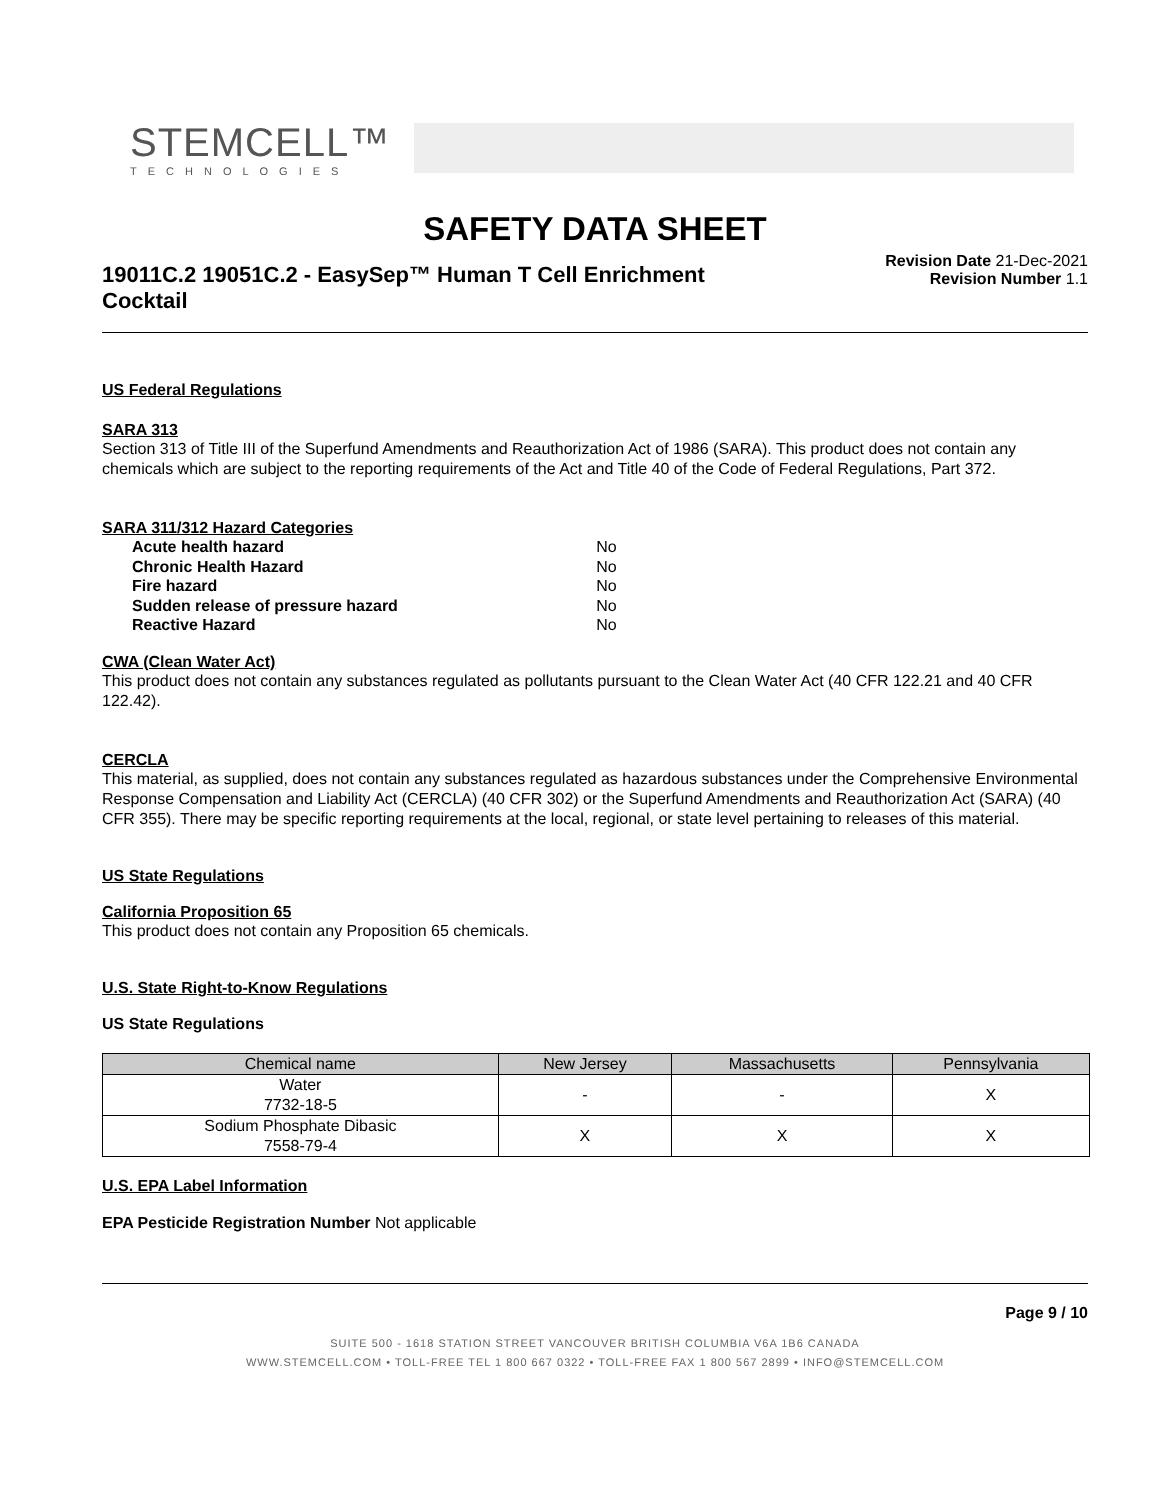STEMCELL™
TECHNOLOGIES
SAFETY DATA SHEET
19011C.2 19051C.2 - EasySep™ Human T Cell Enrichment Cocktail
Revision Date 21-Dec-2021
Revision Number 1.1
US Federal Regulations
SARA 313
Section 313 of Title III of the Superfund Amendments and Reauthorization Act of 1986 (SARA). This product does not contain any chemicals which are subject to the reporting requirements of the Act and Title 40 of the Code of Federal Regulations, Part 372.
SARA 311/312 Hazard Categories
| Acute health hazard | No |
| Chronic Health Hazard | No |
| Fire hazard | No |
| Sudden release of pressure hazard | No |
| Reactive Hazard | No |
CWA (Clean Water Act)
This product does not contain any substances regulated as pollutants pursuant to the Clean Water Act (40 CFR 122.21 and 40 CFR 122.42).
CERCLA
This material, as supplied, does not contain any substances regulated as hazardous substances under the Comprehensive Environmental Response Compensation and Liability Act (CERCLA) (40 CFR 302) or the Superfund Amendments and Reauthorization Act (SARA) (40 CFR 355). There may be specific reporting requirements at the local, regional, or state level pertaining to releases of this material.
US State Regulations
California Proposition 65
This product does not contain any Proposition 65 chemicals.
U.S. State Right-to-Know Regulations
US State Regulations
| Chemical name | New Jersey | Massachusetts | Pennsylvania |
| --- | --- | --- | --- |
| Water 7732-18-5 | - | - | X |
| Sodium Phosphate Dibasic 7558-79-4 | X | X | X |
U.S. EPA Label Information
EPA Pesticide Registration Number Not applicable
Page 9 / 10
SUITE 500 - 1618 STATION STREET VANCOUVER BRITISH COLUMBIA V6A 1B6 CANADA
WWW.STEMCELL.COM • TOLL-FREE TEL 1 800 667 0322 • TOLL-FREE FAX 1 800 567 2899 • INFO@STEMCELL.COM